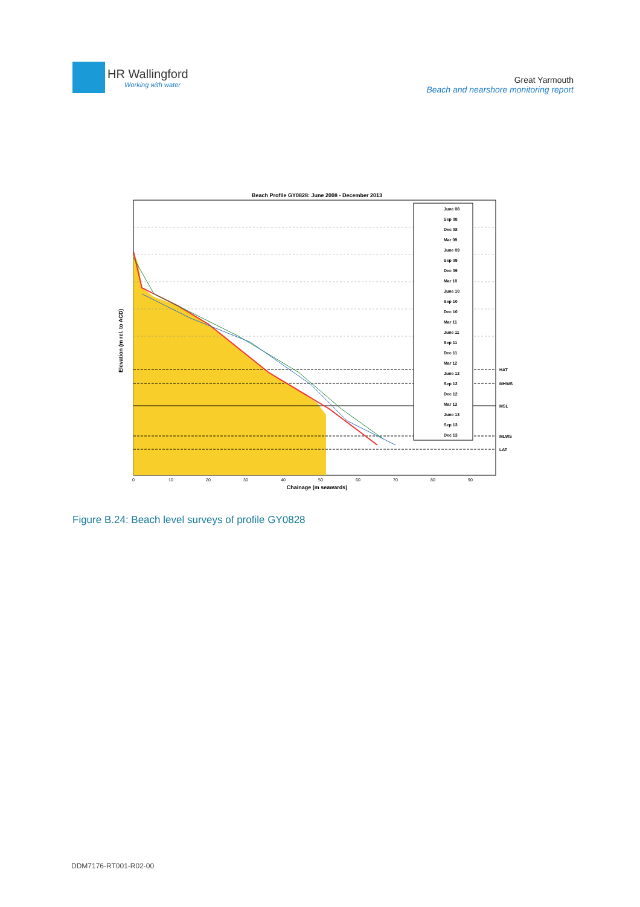HR Wallingford
Working with water
Great Yarmouth
Beach and nearshore monitoring report
Beach Profile GY0828: June 2008 - December 2013
June 08
Sep 08
Dec 08
Mar 09
June 09
Sep 09
Dec 09
Mar 10
June 10
Sep 10
Dec 10
Mar 11
June 11
Sep 11
Dec 11
Mar 12
June 12
Sep 12
Dec 12
Mar 13
June 13
Sep 13
Dec 13
HAT
MHWS
MSL
MLWS
LAT
0
10
20
30
40
50
60
70
80
90
Chainage (m seawards)
Elevation (m rel. to ACD)
Figure B.24: Beach level surveys of profile GY0828
DDM7176-RT001-R02-00